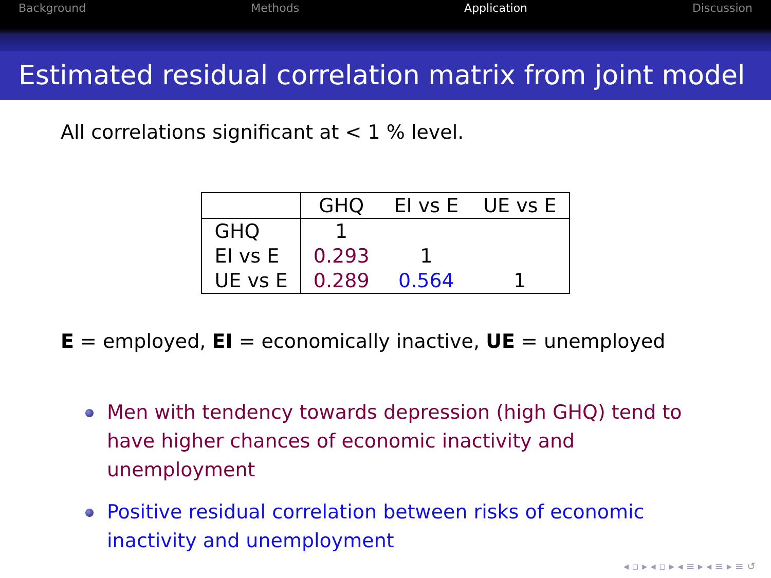Background Methods Application Discussion
Estimated residual correlation matrix from joint model
All correlations significant at < 1 % level.
| | GHQ | EI vs E | UE vs E |
| --- | --- | --- | --- |
| GHQ | 1 | | |
| EI vs E | 0.293 | 1 | |
| UE vs E | 0.289 | 0.564 | 1 |
E = employed, EI = economically inactive, UE = unemployed
Men with tendency towards depression (high GHQ) tend to have higher chances of economic inactivity and unemployment
Positive residual correlation between risks of economic inactivity and unemployment
◂ ▫ ▸ ◂ ▫ ▸ ◂ ≡ ▸ ◂ ≡ ▸ ≡ ↺